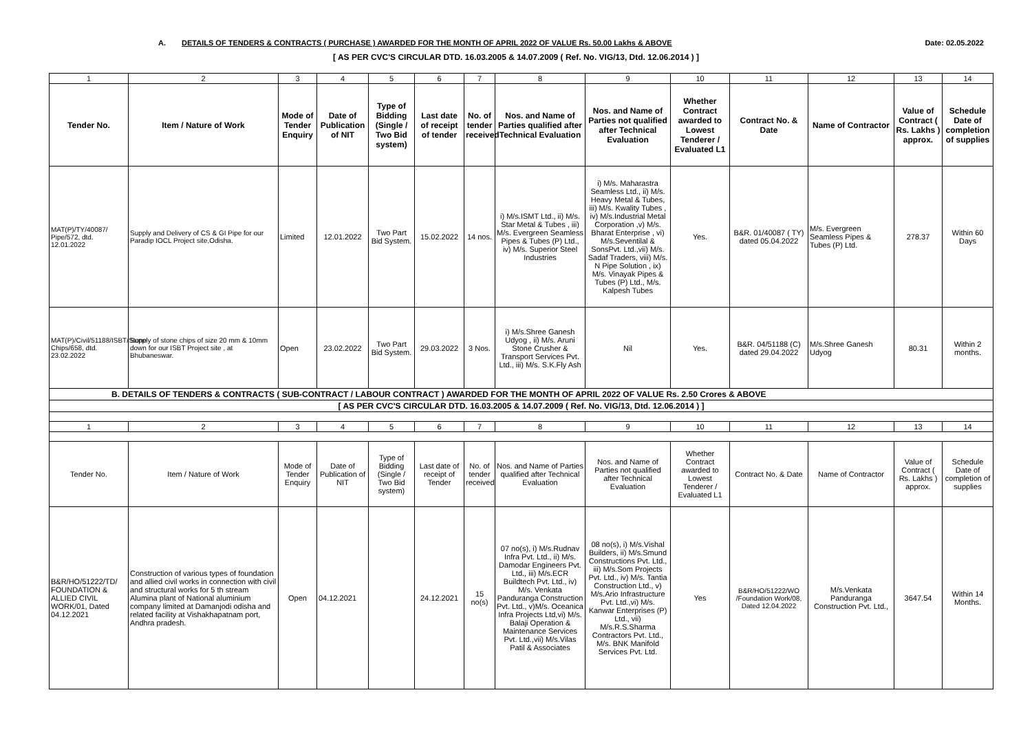A. DETAILS OF TENDERS & CONTRACTS ( PURCHASE ) AWARDED FOR THE MONTH OF APRIL 2022 OF VALUE Rs. 50.00 Lakhs & ABOVE Date: 02.05.2022
[ AS PER CVC'S CIRCULAR DTD. 16.03.2005 & 14.07.2009 ( Ref. No. VIG/13, Dtd. 12.06.2014 ) ]
| 1 | 2 | 3 | 4 | 5 | 6 | 7 | 8 | 9 | 10 | 11 | 12 | 13 | 14 |
| Tender No. | Item / Nature of Work | Mode of Tender Enquiry | Date of Publication of NIT | Type of Bidding (Single / Two Bid system) | Last date of receipt of tender | No. of tender received | Nos. and Name of Parties qualified after Technical Evaluation | Nos. and Name of Parties not qualified after Technical Evaluation | Whether Contract awarded to Lowest Tenderer / Evaluated L1 | Contract No. & Date | Name of Contractor | Value of Contract ( Rs. Lakhs ) approx. | Schedule Date of completion of supplies |
| MAT(P)/TY/40087/ Pipe/572, dtd. 12.01.2022 | Supply and Delivery of CS & GI Pipe for our Paradip IOCL Project site,Odisha. | Limited | 12.01.2022 | Two Part Bid System. | 15.02.2022 | 14 nos. | i) M/s.ISMT Ltd., ii) M/s. Star Metal & Tubes , iii) M/s. Evergreen Seamless Pipes & Tubes (P) Ltd., iv) M/s. Superior Steel Industries | i) M/s. Maharastra Seamless Ltd., ii) M/s. Heavy Metal & Tubes, iii) M/s. Kwality Tubes , iv) M/s.Industrial Metal Corporation ,v) M/s. Bharat Enterprise , vi) M/s.Seventilal & SonsPvt. Ltd.,vii) M/s. Sadaf Traders, viii) M/s. N Pipe Solution , ix) M/s. Vinayak Pipes & Tubes (P) Ltd., M/s. Kalpesh Tubes | Yes. | B&R. 01/40087 ( TY) dated 05.04.2022 | M/s. Evergreen Seamless Pipes & Tubes (P) Ltd. | 278.37 | Within 60 Days |
| MAT(P)/Civil/51188/ISBT/Stone Chips/658, dtd. 23.02.2022 | Supply of stone chips of size 20 mm & 10mm down for our ISBT Project site , at Bhubaneswar. | Open | 23.02.2022 | Two Part Bid System. | 29.03.2022 | 3 Nos. | i) M/s.Shree Ganesh Udyog , ii) M/s. Aruni Stone Crusher & Transport Services Pvt. Ltd., iii) M/s. S.K.Fly Ash | Nil | Yes. | B&R. 04/51188 (C) dated 29.04.2022 | M/s.Shree Ganesh Udyog | 80.31 | Within 2 months. |
| B. DETAILS OF TENDERS & CONTRACTS ( SUB-CONTRACT / LABOUR CONTRACT ) AWARDED FOR THE MONTH OF APRIL 2022 OF VALUE Rs. 2.50 Crores & ABOVE | | | | | | | | | | | | | |
| [ AS PER CVC'S CIRCULAR DTD. 16.03.2005 & 14.07.2009 ( Ref. No. VIG/13, Dtd. 12.06.2014 ) ] | | | | | | | | | | | | | |
| 1 | 2 | 3 | 4 | 5 | 6 | 7 | 8 | 9 | 10 | 11 | 12 | 13 | 14 |
| Tender No. | Item / Nature of Work | Mode of Tender Enquiry | Date of Publication of NIT | Type of Bidding (Single / Two Bid system) | Last date of receipt of Tender | No. of tender received | Nos. and Name of Parties qualified after Technical Evaluation | Nos. and Name of Parties not qualified after Technical Evaluation | Whether Contract awarded to Lowest Tenderer / Evaluated L1 | Contract No. & Date | Name of Contractor | Value of Contract ( Rs. Lakhs ) approx. | Schedule Date of completion of supplies |
| B&R/HO/51222/TD/ FOUNDATION & ALLIED CIVIL WORK/01, Dated 04.12.2021 | Construction of various types of foundation and allied civil works in connection with civil and structural works for 5 th stream Alumina plant of National aluminium company limited at Damanjodi odisha and related facility at Vishakhapatnam port, Andhra pradesh. | Open | 04.12.2021 | | 24.12.2021 | 15 no(s) | 07 no(s), i) M/s.Rudnav Infra Pvt. Ltd., ii) M/s. Damodar Engineers Pvt. Ltd., iii) M/s.ECR Buildtech Pvt. Ltd., iv) M/s. Venkata Panduranga Construction Pvt. Ltd., v)M/s. Oceanica Infra Projects Ltd,vi) M/s. Balaji Operation & Maintenance Services Pvt. Ltd.,vii) M/s.Vilas Patil & Associates | 08 no(s), i) M/s.Vishal Builders, ii) M/s.Smund Constructions Pvt. Ltd., iii) M/s.Som Projects Pvt. Ltd., iv) M/s. Tantia Construction Ltd., v) M/s.Ario Infrastructure Pvt. Ltd.,vi) M/s. Kanwar Enterprises (P) Ltd., vii) M/s.R.S.Sharma Contractors Pvt. Ltd., M/s. BNK Manifold Services Pvt. Ltd. | Yes | B&R/HO/51222/WO /Foundation Work/08, Dated 12.04.2022 | M/s.Venkata Panduranga Construction Pvt. Ltd., | 3647.54 | Within 14 Months. |